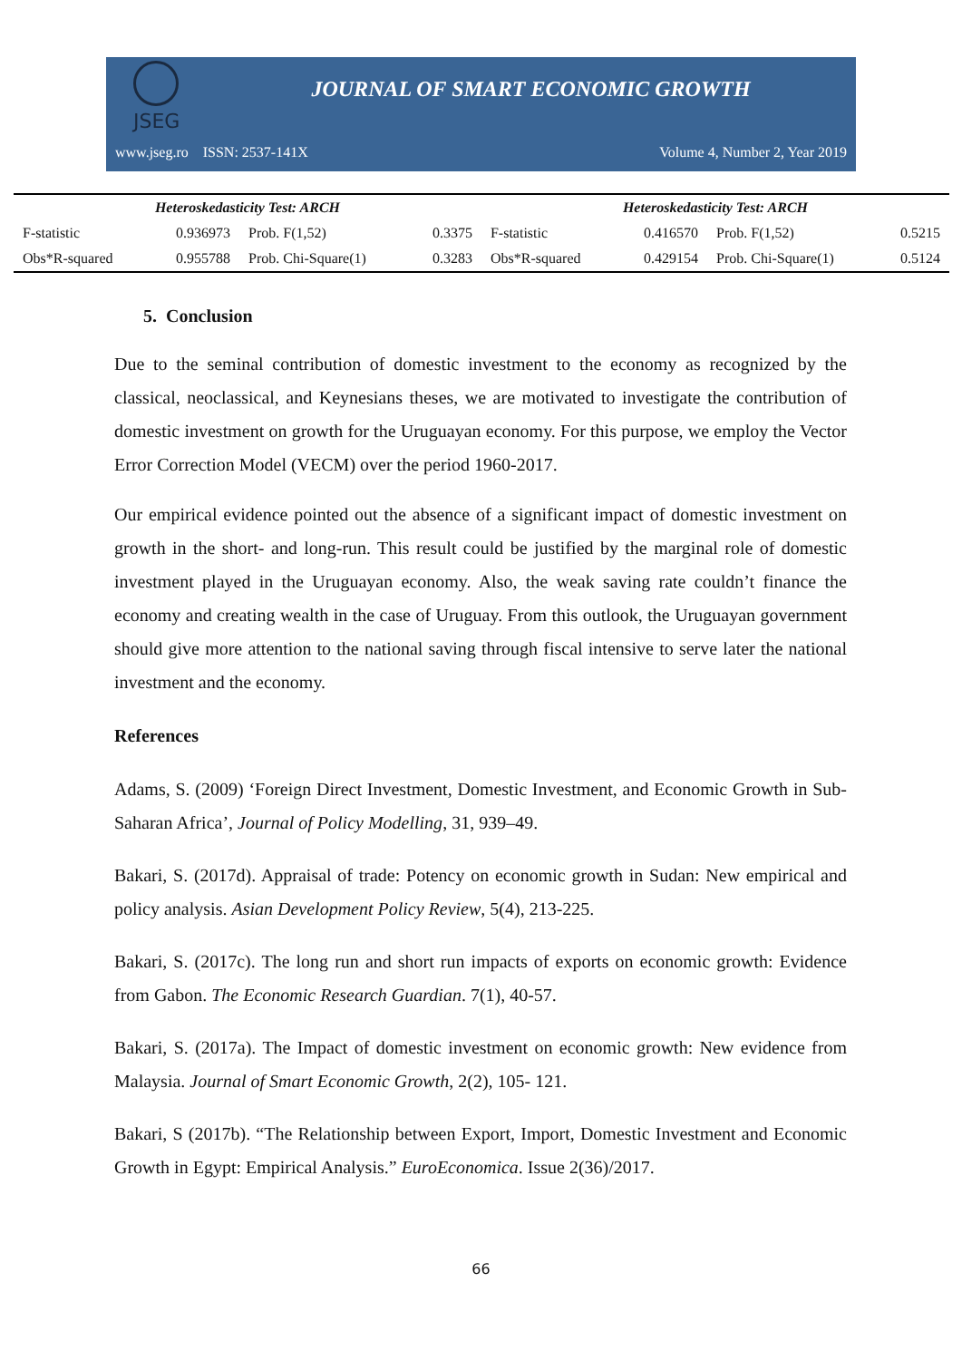JSEG
JOURNAL OF SMART ECONOMIC GROWTH
www.jseg.ro ISSN: 2537-141X Volume 4, Number 2, Year 2019
| Heteroskedasticity Test: ARCH | | | | Heteroskedasticity Test: ARCH | | | |
| --- | --- | --- | --- | --- | --- | --- | --- |
| F-statistic | 0.936973 | Prob. F(1,52) | 0.3375 | F-statistic | 0.416570 | Prob. F(1,52) | 0.5215 |
| Obs*R-squared | 0.955788 | Prob. Chi-Square(1) | 0.3283 | Obs*R-squared | 0.429154 | Prob. Chi-Square(1) | 0.5124 |
5. Conclusion
Due to the seminal contribution of domestic investment to the economy as recognized by the classical, neoclassical, and Keynesians theses, we are motivated to investigate the contribution of domestic investment on growth for the Uruguayan economy. For this purpose, we employ the Vector Error Correction Model (VECM) over the period 1960-2017.
Our empirical evidence pointed out the absence of a significant impact of domestic investment on growth in the short- and long-run. This result could be justified by the marginal role of domestic investment played in the Uruguayan economy. Also, the weak saving rate couldn’t finance the economy and creating wealth in the case of Uruguay. From this outlook, the Uruguayan government should give more attention to the national saving through fiscal intensive to serve later the national investment and the economy.
References
Adams, S. (2009) ‘Foreign Direct Investment, Domestic Investment, and Economic Growth in Sub-Saharan Africa’, Journal of Policy Modelling, 31, 939–49.
Bakari, S. (2017d). Appraisal of trade: Potency on economic growth in Sudan: New empirical and policy analysis. Asian Development Policy Review, 5(4), 213-225.
Bakari, S. (2017c). The long run and short run impacts of exports on economic growth: Evidence from Gabon. The Economic Research Guardian. 7(1), 40-57.
Bakari, S. (2017a). The Impact of domestic investment on economic growth: New evidence from Malaysia. Journal of Smart Economic Growth, 2(2), 105- 121.
Bakari, S (2017b). “The Relationship between Export, Import, Domestic Investment and Economic Growth in Egypt: Empirical Analysis.” EuroEconomica. Issue 2(36)/2017.
66